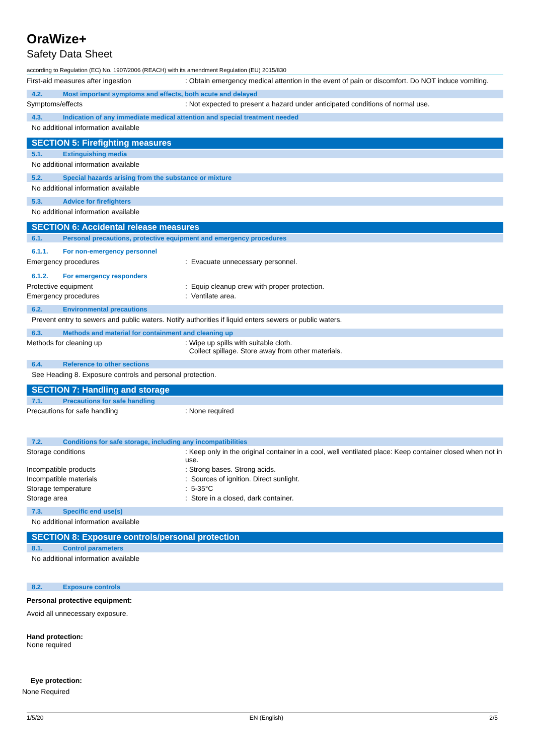OraWize+
Safety Data Sheet
according to Regulation (EC) No. 1907/2006 (REACH) with its amendment Regulation (EU) 2015/830
First-aid measures after ingestion : Obtain emergency medical attention in the event of pain or discomfort. Do NOT induce vomiting.
4.2. Most important symptoms and effects, both acute and delayed
Symptoms/effects : Not expected to present a hazard under anticipated conditions of normal use.
4.3. Indication of any immediate medical attention and special treatment needed
No additional information available
SECTION 5: Firefighting measures
5.1. Extinguishing media
No additional information available
5.2. Special hazards arising from the substance or mixture
No additional information available
5.3. Advice for firefighters
No additional information available
SECTION 6: Accidental release measures
6.1. Personal precautions, protective equipment and emergency procedures
6.1.1. For non-emergency personnel
Emergency procedures : Evacuate unnecessary personnel.
6.1.2. For emergency responders
Protective equipment : Equip cleanup crew with proper protection.
Emergency procedures : Ventilate area.
6.2. Environmental precautions
Prevent entry to sewers and public waters. Notify authorities if liquid enters sewers or public waters.
6.3. Methods and material for containment and cleaning up
Methods for cleaning up : Wipe up spills with suitable cloth.
Collect spillage. Store away from other materials.
6.4. Reference to other sections
See Heading 8. Exposure controls and personal protection.
SECTION 7: Handling and storage
7.1. Precautions for safe handling
Precautions for safe handling : None required
7.2. Conditions for safe storage, including any incompatibilities
Storage conditions : Keep only in the original container in a cool, well ventilated place: Keep container closed when not in use.
Incompatible products : Strong bases. Strong acids.
Incompatible materials : Sources of ignition. Direct sunlight.
Storage temperature : 5-35°C
Storage area : Store in a closed, dark container.
7.3. Specific end use(s)
No additional information available
SECTION 8: Exposure controls/personal protection
8.1. Control parameters
No additional information available
8.2. Exposure controls
Personal protective equipment:
Avoid all unnecessary exposure.
Hand protection:
None required
Eye protection:
None Required
1/5/20 EN (English) 2/5